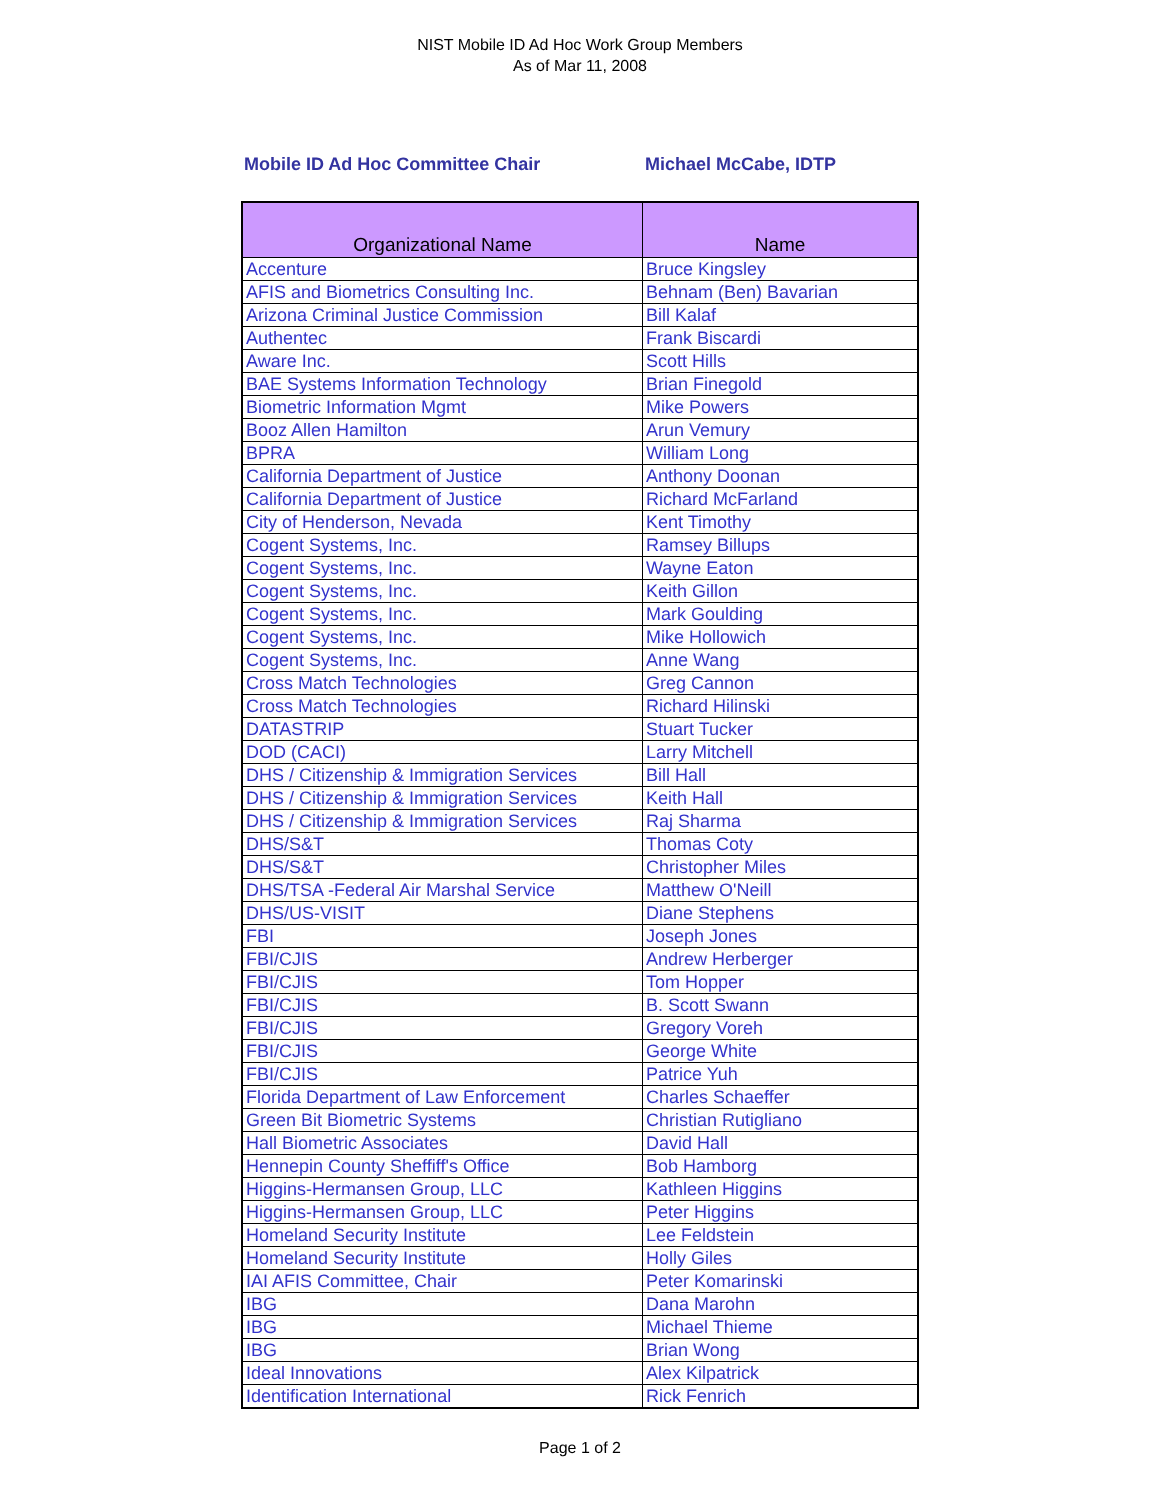NIST Mobile ID Ad Hoc Work Group Members
As of Mar 11, 2008
Mobile ID Ad Hoc Committee Chair Michael McCabe, IDTP
| Organizational Name | Name |
| --- | --- |
| Accenture | Bruce Kingsley |
| AFIS and Biometrics Consulting Inc. | Behnam (Ben) Bavarian |
| Arizona Criminal Justice Commission | Bill Kalaf |
| Authentec | Frank Biscardi |
| Aware Inc. | Scott Hills |
| BAE Systems Information Technology | Brian Finegold |
| Biometric Information Mgmt | Mike Powers |
| Booz Allen Hamilton | Arun Vemury |
| BPRA | William Long |
| California Department of Justice | Anthony Doonan |
| California Department of Justice | Richard McFarland |
| City of Henderson, Nevada | Kent Timothy |
| Cogent Systems, Inc. | Ramsey Billups |
| Cogent Systems, Inc. | Wayne Eaton |
| Cogent Systems, Inc. | Keith Gillon |
| Cogent Systems, Inc. | Mark Goulding |
| Cogent Systems, Inc. | Mike Hollowich |
| Cogent Systems, Inc. | Anne Wang |
| Cross Match Technologies | Greg Cannon |
| Cross Match Technologies | Richard Hilinski |
| DATASTRIP | Stuart Tucker |
| DOD (CACI) | Larry Mitchell |
| DHS / Citizenship & Immigration Services | Bill Hall |
| DHS / Citizenship & Immigration Services | Keith Hall |
| DHS / Citizenship & Immigration Services | Raj Sharma |
| DHS/S&T | Thomas Coty |
| DHS/S&T | Christopher Miles |
| DHS/TSA -Federal Air Marshal Service | Matthew O'Neill |
| DHS/US-VISIT | Diane Stephens |
| FBI | Joseph Jones |
| FBI/CJIS | Andrew Herberger |
| FBI/CJIS | Tom Hopper |
| FBI/CJIS | B. Scott Swann |
| FBI/CJIS | Gregory Voreh |
| FBI/CJIS | George White |
| FBI/CJIS | Patrice Yuh |
| Florida Department of Law Enforcement | Charles Schaeffer |
| Green Bit Biometric Systems | Christian Rutigliano |
| Hall Biometric Associates | David Hall |
| Hennepin County Sheffiff's Office | Bob Hamborg |
| Higgins-Hermansen Group, LLC | Kathleen Higgins |
| Higgins-Hermansen Group, LLC | Peter Higgins |
| Homeland Security Institute | Lee Feldstein |
| Homeland Security Institute | Holly Giles |
| IAI AFIS Committee, Chair | Peter Komarinski |
| IBG | Dana Marohn |
| IBG | Michael Thieme |
| IBG | Brian Wong |
| Ideal Innovations | Alex Kilpatrick |
| Identification International | Rick Fenrich |
Page 1 of 2